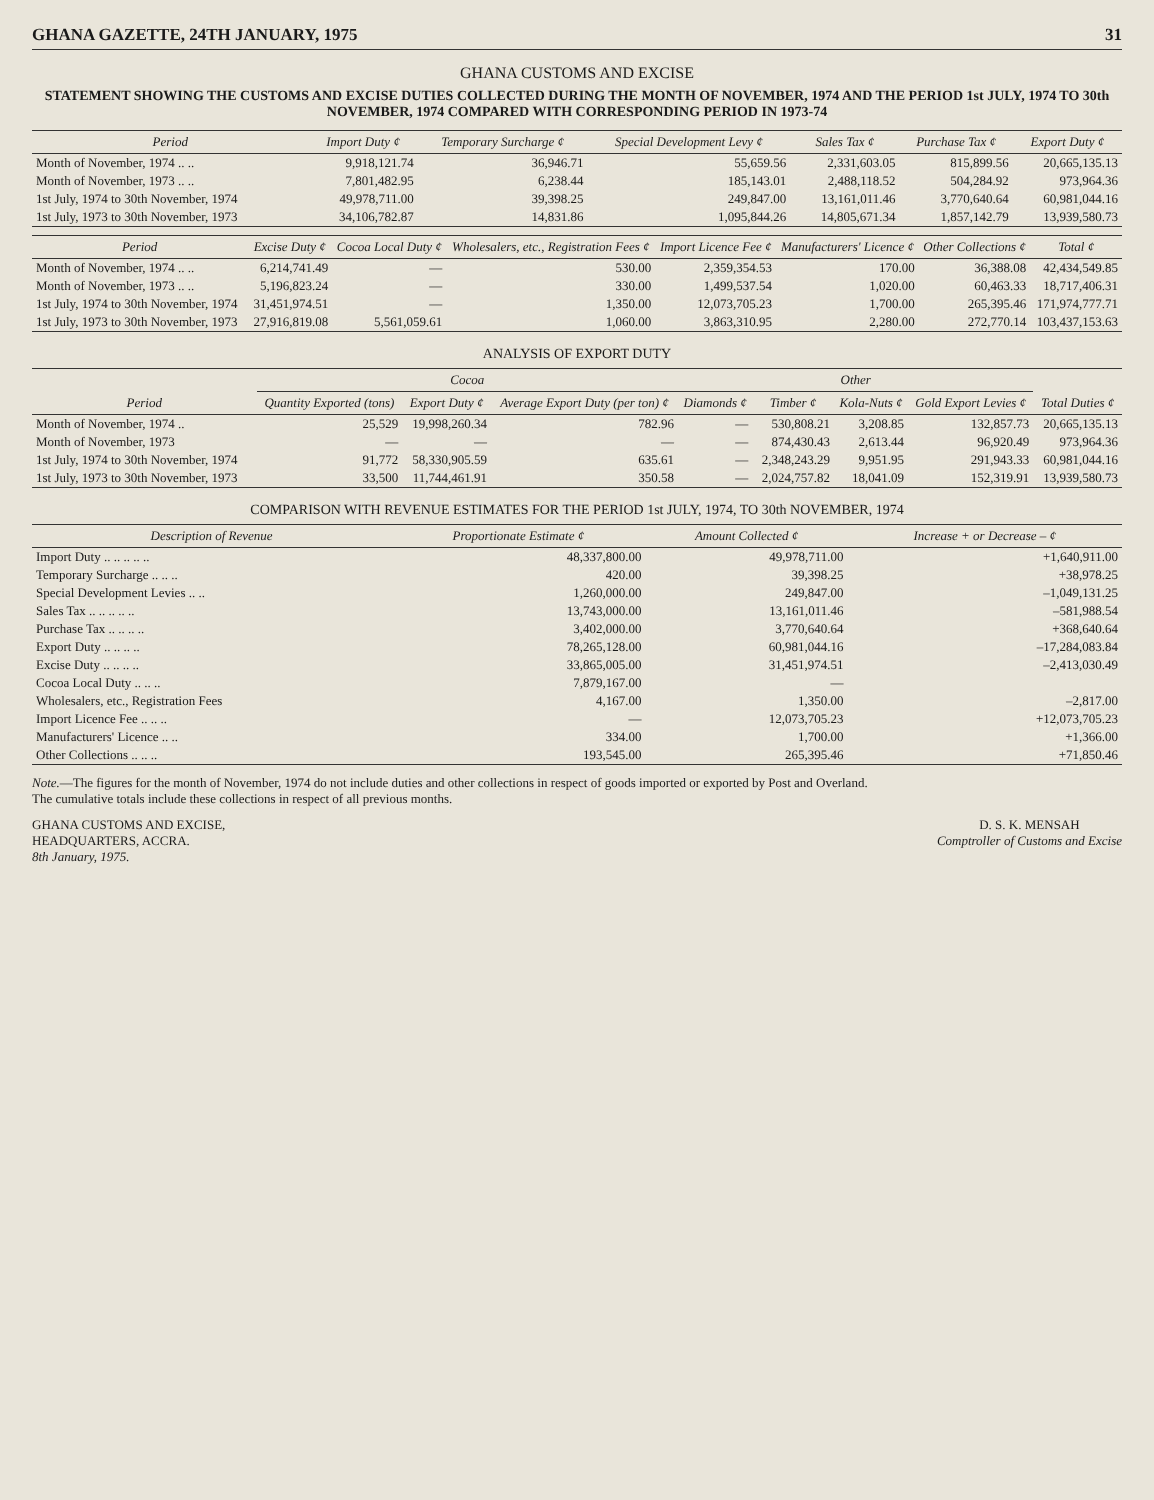GHANA GAZETTE, 24TH JANUARY, 1975 31
GHANA CUSTOMS AND EXCISE
STATEMENT SHOWING THE CUSTOMS AND EXCISE DUTIES COLLECTED DURING THE MONTH OF NOVEMBER, 1974 AND THE PERIOD 1st JULY, 1974 TO 30th NOVEMBER, 1974 COMPARED WITH CORRESPONDING PERIOD IN 1973-74
| Period | Import Duty ¢ | Temporary Surcharge ¢ | Special Development Levy ¢ | Sales Tax ¢ | Purchase Tax ¢ | Export Duty ¢ |
| --- | --- | --- | --- | --- | --- | --- |
| Month of November, 1974 .. .. | 9,918,121.74 | 36,946.71 | 55,659.56 | 2,331,603.05 | 815,899.56 | 20,665,135.13 |
| Month of November, 1973 .. .. | 7,801,482.95 | 6,238.44 | 185,143.01 | 2,488,118.52 | 504,284.92 | 973,964.36 |
| 1st July, 1974 to 30th November, 1974 | 49,978,711.00 | 39,398.25 | 249,847.00 | 13,161,011.46 | 3,770,640.64 | 60,981,044.16 |
| 1st July, 1973 to 30th November, 1973 | 34,106,782.87 | 14,831.86 | 1,095,844.26 | 14,805,671.34 | 1,857,142.79 | 13,939,580.73 |
| Period | Excise Duty ¢ | Cocoa Local Duty ¢ | Wholesalers, etc., Registration Fees ¢ | Import Licence Fee ¢ | Manufacturers' Licence ¢ | Other Collections ¢ | Total ¢ |
| --- | --- | --- | --- | --- | --- | --- | --- |
| Month of November, 1974 .. .. | 6,214,741.49 | — | 530.00 | 2,359,354.53 | 170.00 | 36,388.08 | 42,434,549.85 |
| Month of November, 1973 .. .. | 5,196,823.24 | — | 330.00 | 1,499,537.54 | 1,020.00 | 60,463.33 | 18,717,406.31 |
| 1st July, 1974 to 30th November, 1974 | 31,451,974.51 | — | 1,350.00 | 12,073,705.23 | 1,700.00 | 265,395.46 | 171,974,777.71 |
| 1st July, 1973 to 30th November, 1973 | 27,916,819.08 | 5,561,059.61 | 1,060.00 | 3,863,310.95 | 2,280.00 | 272,770.14 | 103,437,153.63 |
ANALYSIS OF EXPORT DUTY
| Period | Cocoa | | | Other | | | | Total Duties ¢ |
| --- | --- | --- | --- | --- | --- | --- | --- | --- |
| | Quantity Exported (tons) | Export Duty ¢ | Average Export Duty (per ton) ¢ | Diamonds ¢ | Timber ¢ | Kola-Nuts ¢ | Gold Export Levies ¢ | |
| Month of November, 1974 .. | 25,529 | 19,998,260.34 | 782.96 | — | 530,808.21 | 3,208.85 | 132,857.73 | 20,665,135.13 |
| Month of November, 1973 | — | — | — | — | 874,430.43 | 2,613.44 | 96,920.49 | 973,964.36 |
| 1st July, 1974 to 30th November, 1974 | 91,772 | 58,330,905.59 | 635.61 | — | 2,348,243.29 | 9,951.95 | 291,943.33 | 60,981,044.16 |
| 1st July, 1973 to 30th November, 1973 | 33,500 | 11,744,461.91 | 350.58 | — | 2,024,757.82 | 18,041.09 | 152,319.91 | 13,939,580.73 |
COMPARISON WITH REVENUE ESTIMATES FOR THE PERIOD 1st JULY, 1974, TO 30th NOVEMBER, 1974
| Description of Revenue | Proportionate Estimate ¢ | Amount Collected ¢ | Increase + or Decrease – ¢ |
| --- | --- | --- | --- |
| Import Duty .. .. .. .. .. | 48,337,800.00 | 49,978,711.00 | +1,640,911.00 |
| Temporary Surcharge .. .. .. | 420.00 | 39,398.25 | +38,978.25 |
| Special Development Levies .. .. | 1,260,000.00 | 249,847.00 | –1,049,131.25 |
| Sales Tax .. .. .. .. .. | 13,743,000.00 | 13,161,011.46 | –581,988.54 |
| Purchase Tax .. .. .. .. | 3,402,000.00 | 3,770,640.64 | +368,640.64 |
| Export Duty .. .. .. .. | 78,265,128.00 | 60,981,044.16 | –17,284,083.84 |
| Excise Duty .. .. .. .. | 33,865,005.00 | 31,451,974.51 | –2,413,030.49 |
| Cocoa Local Duty .. .. .. | 7,879,167.00 | — | |
| Wholesalers, etc., Registration Fees | 4,167.00 | 1,350.00 | –2,817.00 |
| Import Licence Fee .. .. .. | — | 12,073,705.23 | +12,073,705.23 |
| Manufacturers' Licence .. .. | 334.00 | 1,700.00 | +1,366.00 |
| Other Collections .. .. .. | 193,545.00 | 265,395.46 | +71,850.46 |
Note.—The figures for the month of November, 1974 do not include duties and other collections in respect of goods imported or exported by Post and Overland.
The cumulative totals include these collections in respect of all previous months.
GHANA CUSTOMS AND EXCISE,
HEADQUARTERS, ACCRA.
8th January, 1975.
D. S. K. MENSAH
Comptroller of Customs and Excise